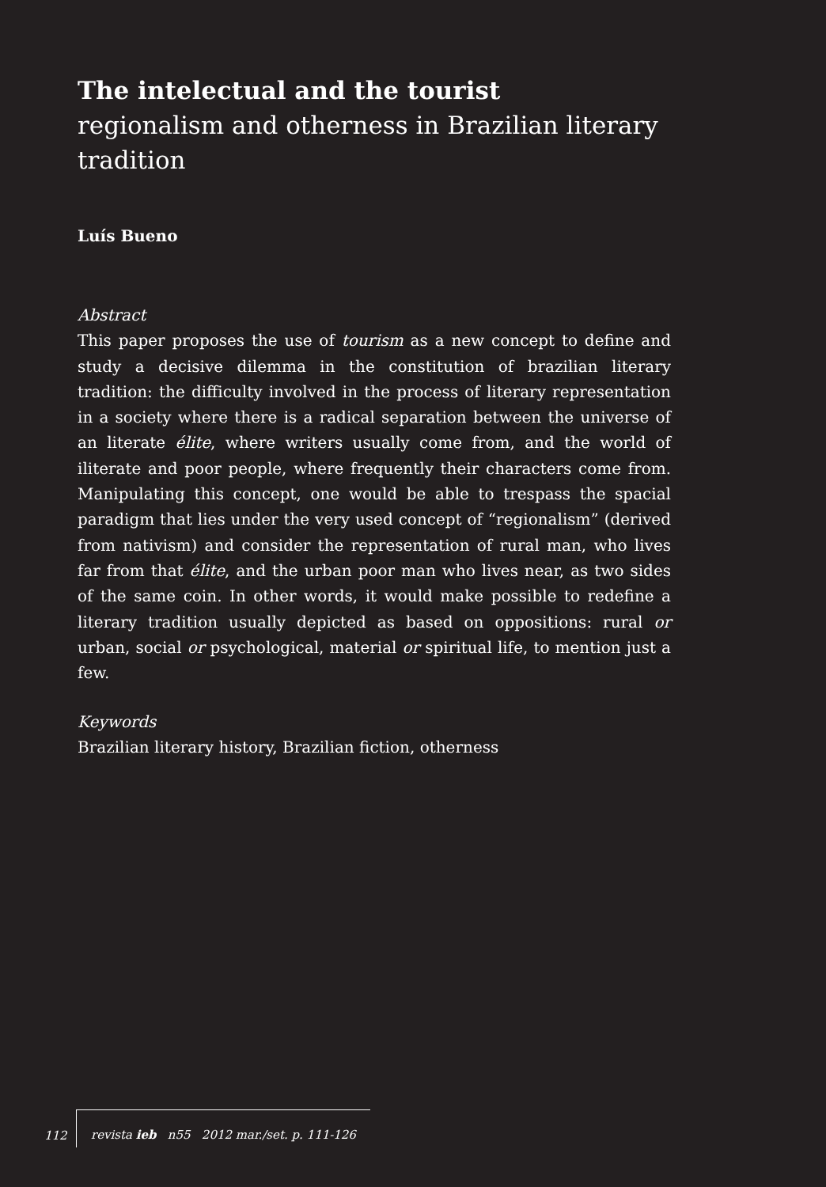The intelectual and the tourist
regionalism and otherness in Brazilian literary tradition
Luís Bueno
Abstract
This paper proposes the use of tourism as a new concept to define and study a decisive dilemma in the constitution of brazilian literary tradition: the difficulty involved in the process of literary representation in a society where there is a radical separation between the universe of an literate élite, where writers usually come from, and the world of iliterate and poor people, where frequently their characters come from. Manipulating this concept, one would be able to trespass the spacial paradigm that lies under the very used concept of “regionalism” (derived from nativism) and consider the representation of rural man, who lives far from that élite, and the urban poor man who lives near, as two sides of the same coin. In other words, it would make possible to redefine a literary tradition usually depicted as based on oppositions: rural or urban, social or psychological, material or spiritual life, to mention just a few.
Keywords
Brazilian literary history, Brazilian fiction, otherness
112
revista ieb n55 2012 mar./set. p. 111-126